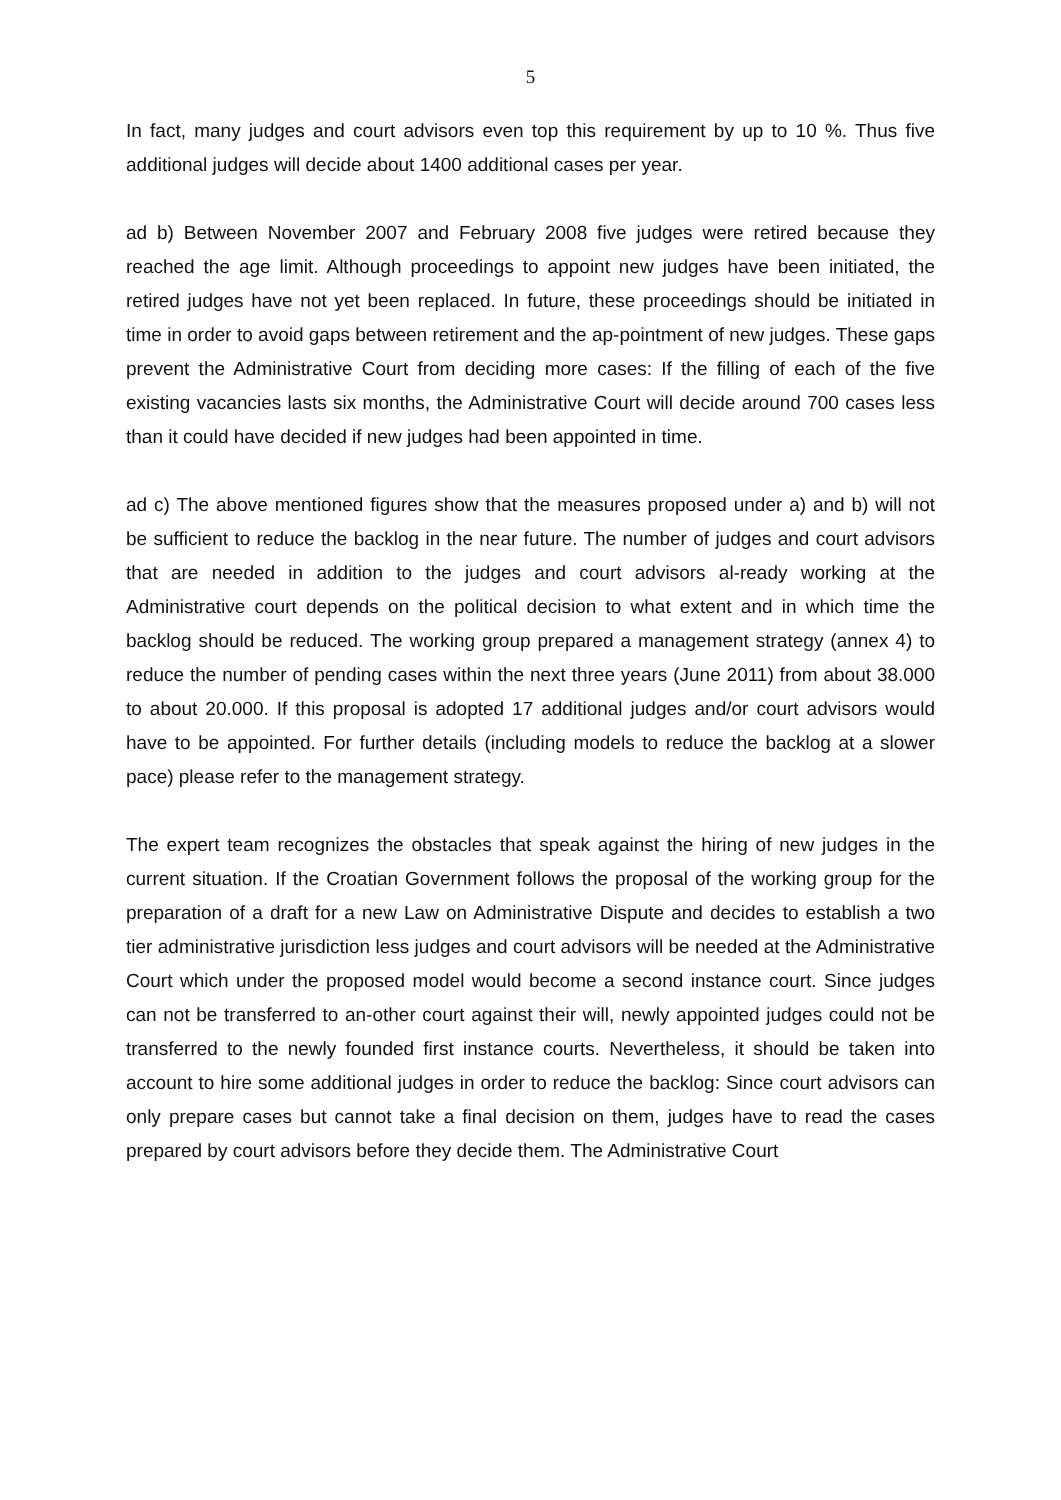5
In fact, many judges and court advisors even top this requirement by up to 10 %. Thus five additional judges will decide about 1400 additional cases per year.
ad b) Between November 2007 and February 2008 five judges were retired because they reached the age limit. Although proceedings to appoint new judges have been initiated, the retired judges have not yet been replaced. In future, these proceedings should be initiated in time in order to avoid gaps between retirement and the ap-pointment of new judges. These gaps prevent the Administrative Court from deciding more cases: If the filling of each of the five existing vacancies lasts six months, the Administrative Court will decide around 700 cases less than it could have decided if new judges had been appointed in time.
ad c) The above mentioned figures show that the measures proposed under a) and b) will not be sufficient to reduce the backlog in the near future. The number of judges and court advisors that are needed in addition to the judges and court advisors al-ready working at the Administrative court depends on the political decision to what extent and in which time the backlog should be reduced. The working group prepared a management strategy (annex 4) to reduce the number of pending cases within the next three years (June 2011) from about 38.000 to about 20.000. If this proposal is adopted 17 additional judges and/or court advisors would have to be appointed. For further details (including models to reduce the backlog at a slower pace) please refer to the management strategy.
The expert team recognizes the obstacles that speak against the hiring of new judges in the current situation. If the Croatian Government follows the proposal of the working group for the preparation of a draft for a new Law on Administrative Dispute and decides to establish a two tier administrative jurisdiction less judges and court advisors will be needed at the Administrative Court which under the proposed model would become a second instance court. Since judges can not be transferred to an-other court against their will, newly appointed judges could not be transferred to the newly founded first instance courts. Nevertheless, it should be taken into account to hire some additional judges in order to reduce the backlog: Since court advisors can only prepare cases but cannot take a final decision on them, judges have to read the cases prepared by court advisors before they decide them. The Administrative Court